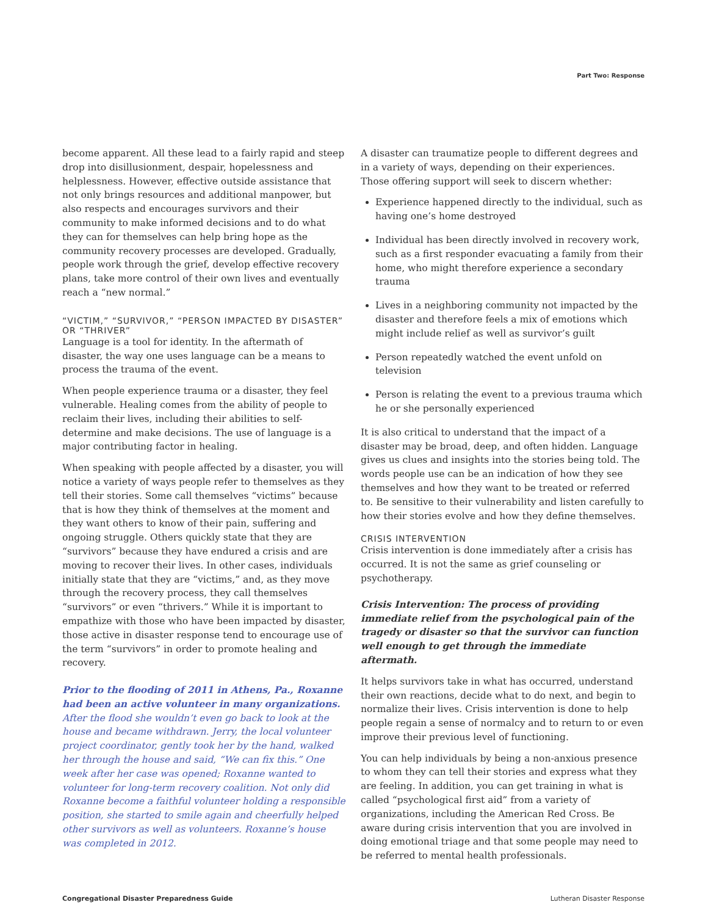Part Two: Response
become apparent. All these lead to a fairly rapid and steep drop into disillusionment, despair, hopelessness and helplessness. However, effective outside assistance that not only brings resources and additional manpower, but also respects and encourages survivors and their community to make informed decisions and to do what they can for themselves can help bring hope as the community recovery processes are developed. Gradually, people work through the grief, develop effective recovery plans, take more control of their own lives and eventually reach a “new normal.”
“VICTIM,” “SURVIVOR,” “PERSON IMPACTED BY DISASTER” OR “THRIVER”
Language is a tool for identity. In the aftermath of disaster, the way one uses language can be a means to process the trauma of the event.
When people experience trauma or a disaster, they feel vulnerable. Healing comes from the ability of people to reclaim their lives, including their abilities to self-determine and make decisions. The use of language is a major contributing factor in healing.
When speaking with people affected by a disaster, you will notice a variety of ways people refer to themselves as they tell their stories. Some call themselves “victims” because that is how they think of themselves at the moment and they want others to know of their pain, suffering and ongoing struggle. Others quickly state that they are “survivors” because they have endured a crisis and are moving to recover their lives. In other cases, individuals initially state that they are “victims,” and, as they move through the recovery process, they call themselves “survivors” or even “thrivers.” While it is important to empathize with those who have been impacted by disaster, those active in disaster response tend to encourage use of the term “survivors” in order to promote healing and recovery.
Prior to the flooding of 2011 in Athens, Pa., Roxanne had been an active volunteer in many organizations. After the flood she wouldn’t even go back to look at the house and became withdrawn. Jerry, the local volunteer project coordinator, gently took her by the hand, walked her through the house and said, “We can fix this.” One week after her case was opened; Roxanne wanted to volunteer for long-term recovery coalition. Not only did Roxanne become a faithful volunteer holding a responsible position, she started to smile again and cheerfully helped other survivors as well as volunteers. Roxanne’s house was completed in 2012.
A disaster can traumatize people to different degrees and in a variety of ways, depending on their experiences. Those offering support will seek to discern whether:
Experience happened directly to the individual, such as having one’s home destroyed
Individual has been directly involved in recovery work, such as a first responder evacuating a family from their home, who might therefore experience a secondary trauma
Lives in a neighboring community not impacted by the disaster and therefore feels a mix of emotions which might include relief as well as survivor’s guilt
Person repeatedly watched the event unfold on television
Person is relating the event to a previous trauma which he or she personally experienced
It is also critical to understand that the impact of a disaster may be broad, deep, and often hidden. Language gives us clues and insights into the stories being told. The words people use can be an indication of how they see themselves and how they want to be treated or referred to. Be sensitive to their vulnerability and listen carefully to how their stories evolve and how they define themselves.
CRISIS INTERVENTION
Crisis intervention is done immediately after a crisis has occurred. It is not the same as grief counseling or psychotherapy.
Crisis Intervention: The process of providing immediate relief from the psychological pain of the tragedy or disaster so that the survivor can function well enough to get through the immediate aftermath.
It helps survivors take in what has occurred, understand their own reactions, decide what to do next, and begin to normalize their lives. Crisis intervention is done to help people regain a sense of normalcy and to return to or even improve their previous level of functioning.
You can help individuals by being a non-anxious presence to whom they can tell their stories and express what they are feeling. In addition, you can get training in what is called “psychological first aid” from a variety of organizations, including the American Red Cross. Be aware during crisis intervention that you are involved in doing emotional triage and that some people may need to be referred to mental health professionals.
Congregational Disaster Preparedness Guide Lutheran Disaster Response